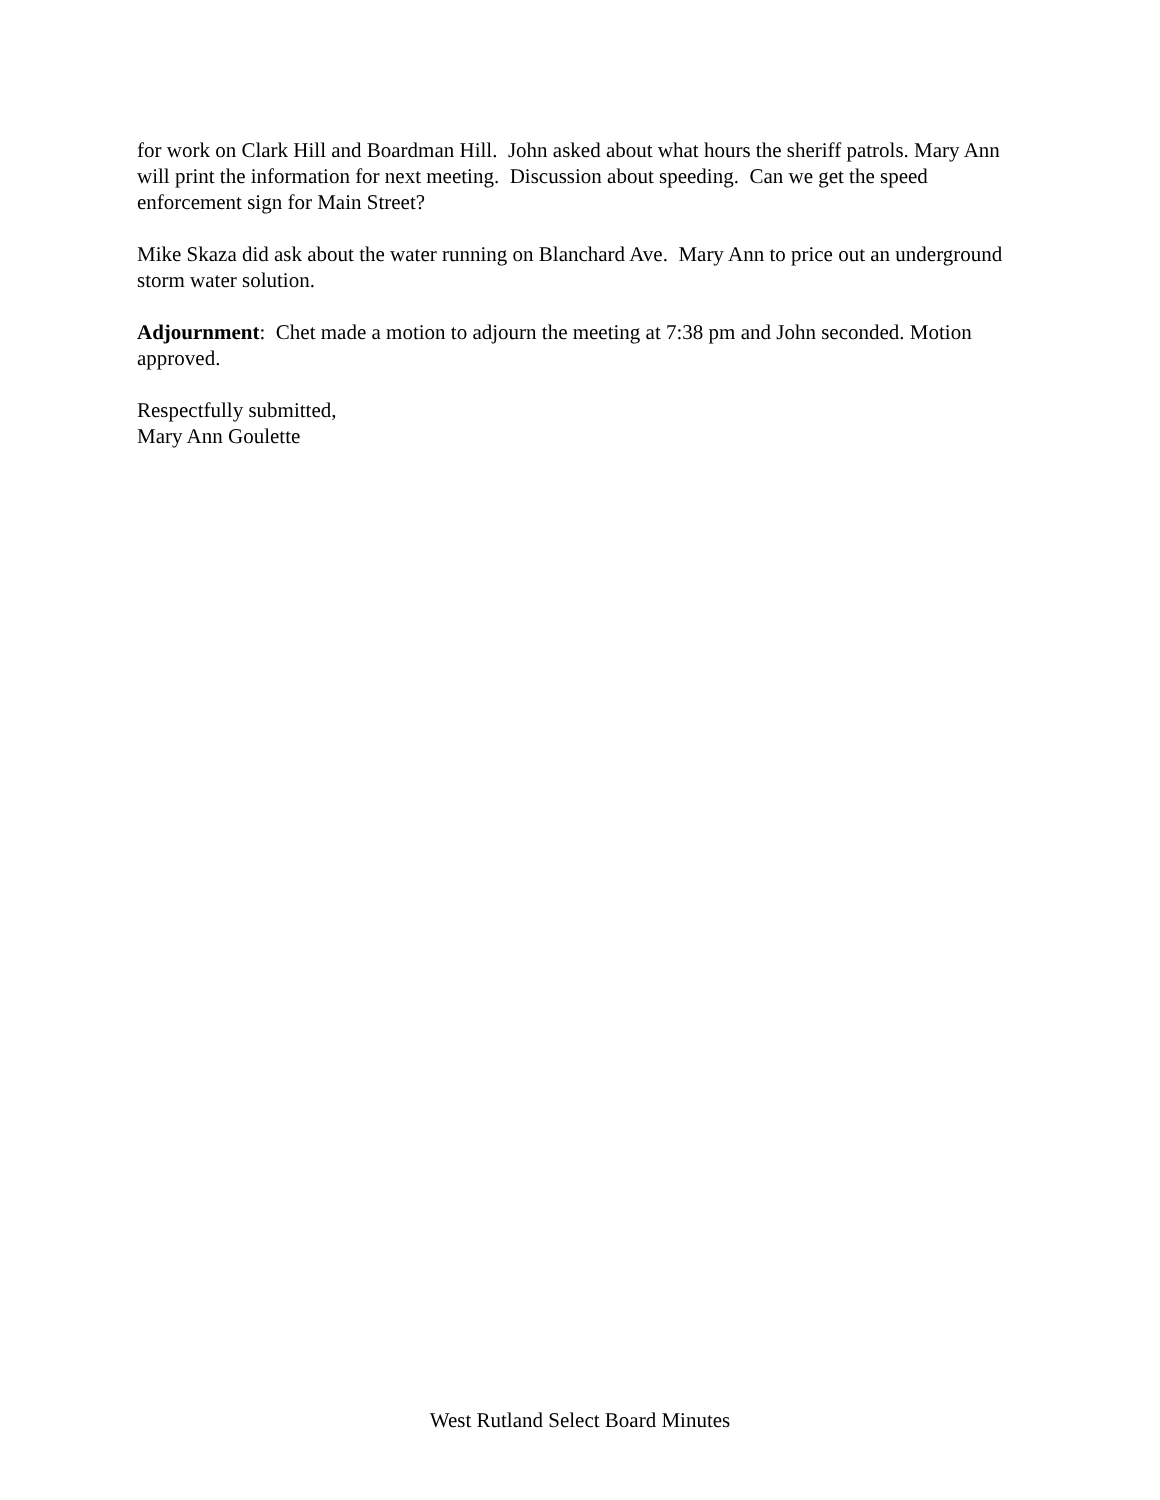for work on Clark Hill and Boardman Hill. John asked about what hours the sheriff patrols. Mary Ann will print the information for next meeting. Discussion about speeding. Can we get the speed enforcement sign for Main Street?
Mike Skaza did ask about the water running on Blanchard Ave. Mary Ann to price out an underground storm water solution.
Adjournment: Chet made a motion to adjourn the meeting at 7:38 pm and John seconded. Motion approved.
Respectfully submitted,
Mary Ann Goulette
West Rutland Select Board Minutes